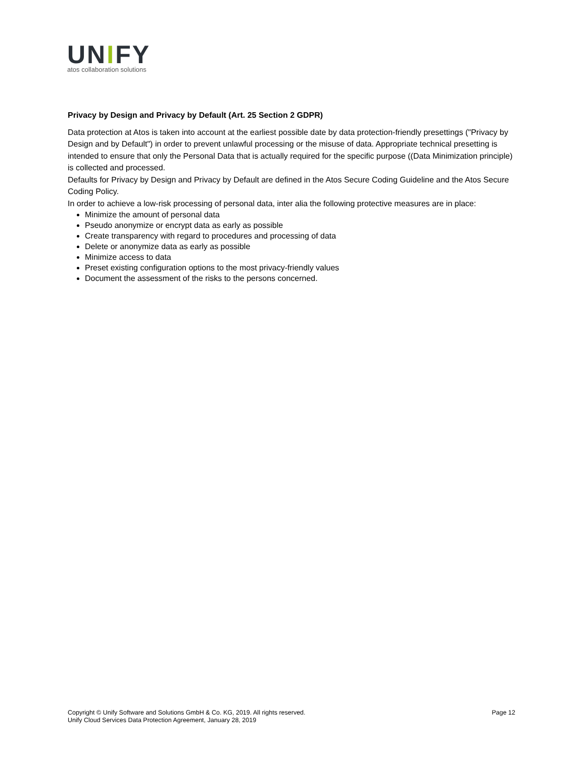UNIFY
atos collaboration solutions
Privacy by Design and Privacy by Default (Art. 25 Section 2 GDPR)
Data protection at Atos is taken into account at the earliest possible date by data protection-friendly presettings ("Privacy by Design and by Default") in order to prevent unlawful processing or the misuse of data. Appropriate technical presetting is intended to ensure that only the Personal Data that is actually required for the specific purpose ((Data Minimization principle) is collected and processed.
Defaults for Privacy by Design and Privacy by Default are defined in the Atos Secure Coding Guideline and the Atos Secure Coding Policy.
In order to achieve a low-risk processing of personal data, inter alia the following protective measures are in place:
Minimize the amount of personal data
Pseudo anonymize or encrypt data as early as possible
Create transparency with regard to procedures and processing of data
Delete or anonymize data as early as possible
Minimize access to data
Preset existing configuration options to the most privacy-friendly values
Document the assessment of the risks to the persons concerned.
Page 12 Copyright © Unify Software and Solutions GmbH & Co. KG, 2019. All rights reserved.
Unify Cloud Services Data Protection Agreement, January 28, 2019